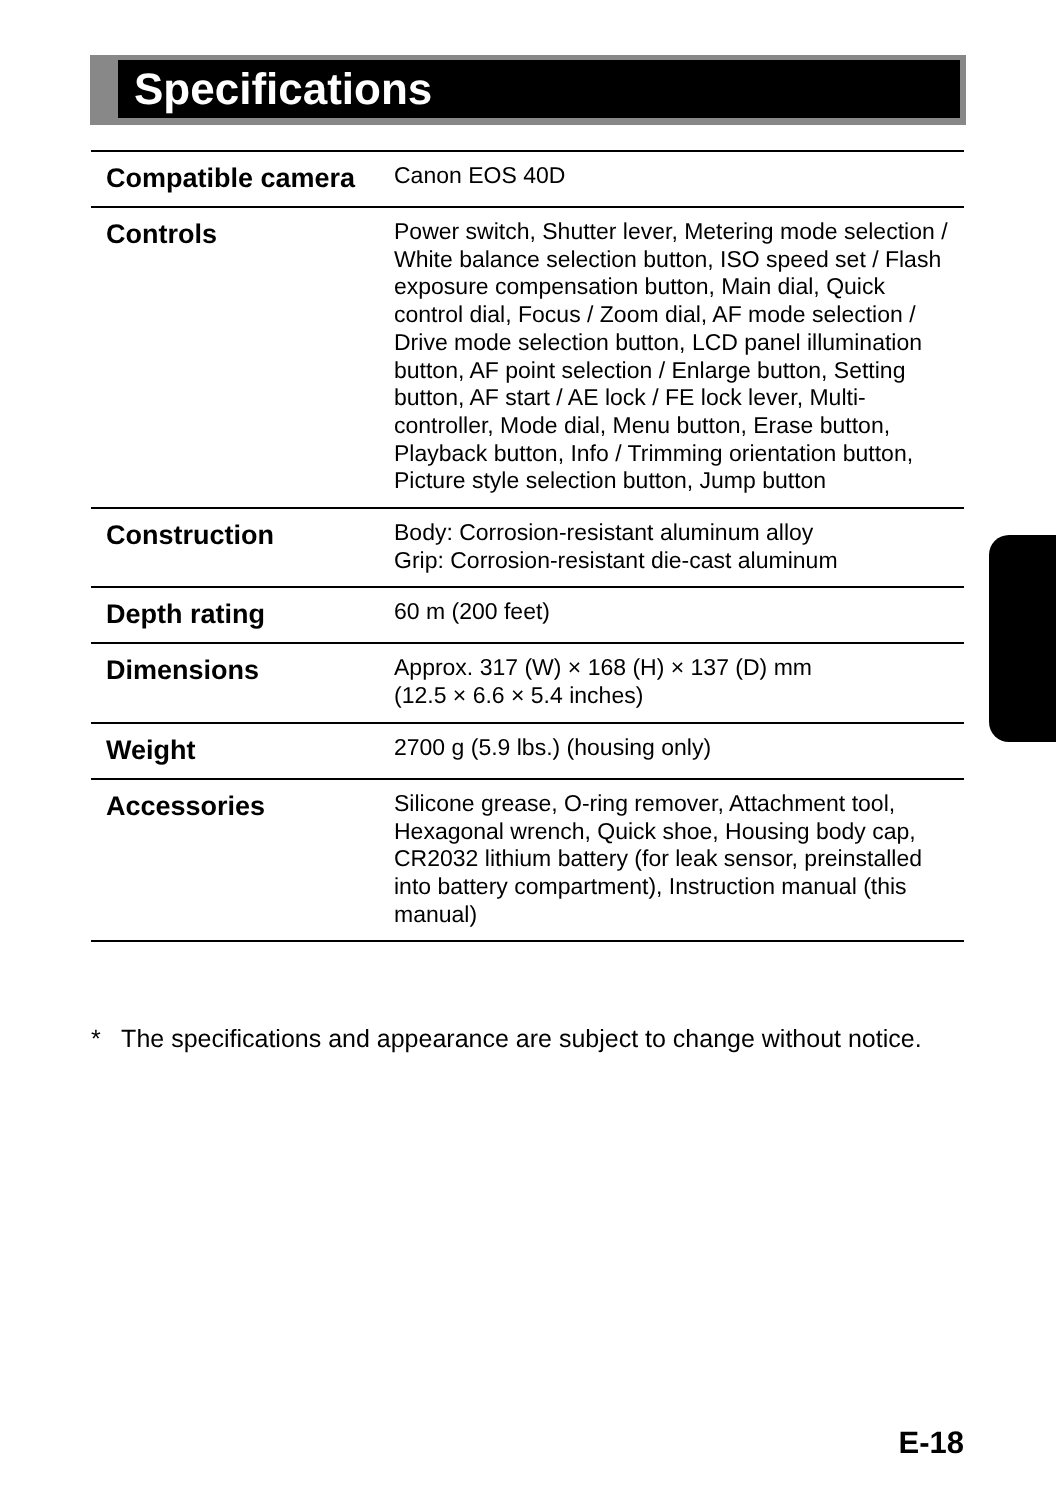Specifications
| Compatible camera | Canon EOS 40D |
| Controls | Power switch, Shutter lever, Metering mode selection / White balance selection button, ISO speed set / Flash exposure compensation button, Main dial, Quick control dial, Focus / Zoom dial, AF mode selection / Drive mode selection button, LCD panel illumination button, AF point selection / Enlarge button, Setting button, AF start / AE lock / FE lock lever, Multi-controller, Mode dial, Menu button, Erase button, Playback button, Info / Trimming orientation button, Picture style selection button, Jump button |
| Construction | Body: Corrosion-resistant aluminum alloy Grip: Corrosion-resistant die-cast aluminum |
| Depth rating | 60 m (200 feet) |
| Dimensions | Approx. 317 (W) × 168 (H) × 137 (D) mm (12.5 × 6.6 × 5.4 inches) |
| Weight | 2700 g (5.9 lbs.) (housing only) |
| Accessories | Silicone grease, O-ring remover, Attachment tool, Hexagonal wrench, Quick shoe, Housing body cap, CR2032 lithium battery (for leak sensor, preinstalled into battery compartment), Instruction manual (this manual) |
* The specifications and appearance are subject to change without notice.
E-18